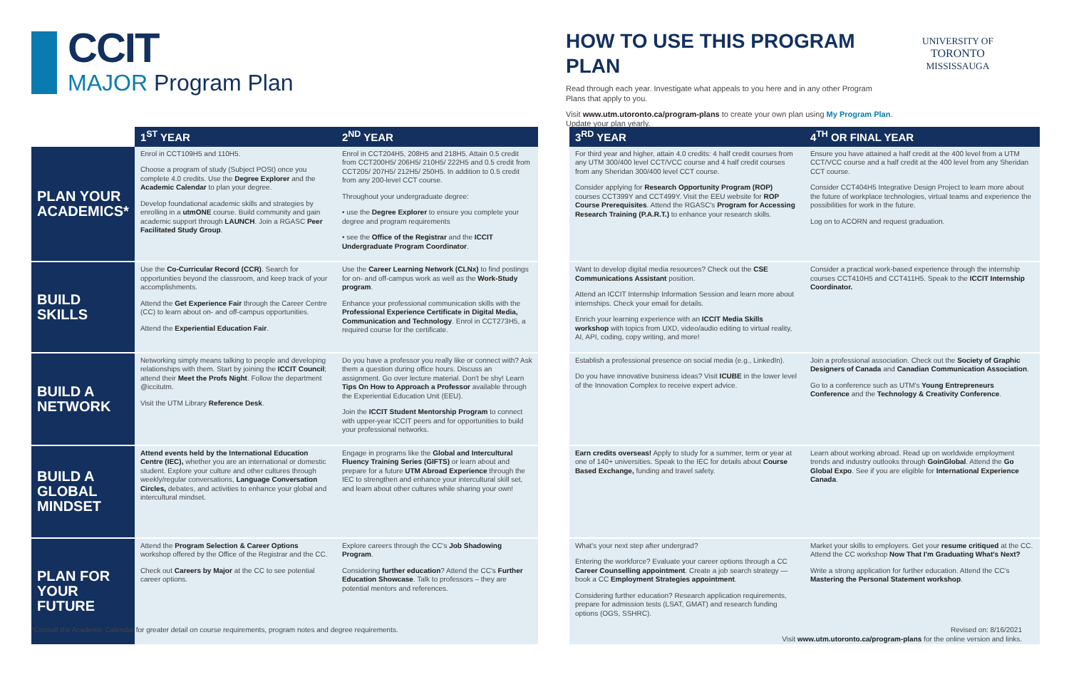CCIT
MAJOR Program Plan
HOW TO USE THIS PROGRAM PLAN
Read through each year. Investigate what appeals to you here and in any other Program Plans that apply to you.
Visit www.utm.utoronto.ca/program-plans to create your own plan using My Program Plan. Update your plan yearly.
UNIVERSITY OF
TORONTO
MISSISSAUGA
| | 1<sup>ST</sup> YEAR | 2<sup>ND</sup> YEAR | | 3<sup>RD</sup> YEAR | 4<sup>TH</sup> OR FINAL YEAR |
| --- | --- | --- | --- | --- | --- |
| PLAN YOUR ACADEMICS* | Enrol in CCT109H5 and 110H5. Choose a program of study (Subject POSt) once you complete 4.0 credits. Use the Degree Explorer and the Academic Calendar to plan your degree. Develop foundational academic skills and strategies by enrolling in a utmONE course. Build community and gain academic support through LAUNCH . Join a RGASC Peer Facilitated Study Group . | Enrol in CCT204H5, 208H5 and 218H5. Attain 0.5 credit from CCT200H5/ 206H5/ 210H5/ 222H5 and 0.5 credit from CCT205/ 207H5/ 212H5/ 250H5. In addition to 0.5 credit from any 200-level CCT course. Throughout your undergraduate degree: • use the Degree Explorer to ensure you complete your degree and program requirements • see the Office of the Registrar and the ICCIT Undergraduate Program Coordinator . | | For third year and higher, attain 4.0 credits: 4 half credit courses from any UTM 300/400 level CCT/VCC course and 4 half credit courses from any Sheridan 300/400 level CCT course. Consider applying for Research Opportunity Program (ROP) courses CCT399Y and CCT499Y. Visit the EEU website for ROP Course Prerequisites . Attend the RGASC's Program for Accessing Research Training (P.A.R.T.) to enhance your research skills. | Ensure you have attained a half credit at the 400 level from a UTM CCT/VCC course and a half credit at the 400 level from any Sheridan CCT course. Consider CCT404H5 Integrative Design Project to learn more about the future of workplace technologies, virtual teams and experience the possibilities for work in the future. Log on to ACORN and request graduation. |
| BUILD SKILLS | Use the Co-Curricular Record (CCR) . Search for opportunities beyond the classroom, and keep track of your accomplishments. Attend the Get Experience Fair through the Career Centre (CC) to learn about on- and off-campus opportunities. Attend the Experiential Education Fair . | Use the Career Learning Network (CLNx) to find postings for on- and off-campus work as well as the Work-Study program . Enhance your professional communication skills with the Professional Experience Certificate in Digital Media, Communication and Technology . Enrol in CCT273H5, a required course for the certificate. | | Want to develop digital media resources? Check out the CSE Communications Assistant position. Attend an ICCIT Internship Information Session and learn more about internships. Check your email for details. Enrich your learning experience with an ICCIT Media Skills workshop with topics from UXD, video/audio editing to virtual reality, AI, API, coding, copy writing, and more! | Consider a practical work-based experience through the internship courses CCT410H5 and CCT411H5. Speak to the ICCIT Internship Coordinator. |
| BUILD A NETWORK | Networking simply means talking to people and developing relationships with them. Start by joining the ICCIT Council ; attend their Meet the Profs Night . Follow the department @iccitutm. Visit the UTM Library Reference Desk . | Do you have a professor you really like or connect with? Ask them a question during office hours. Discuss an assignment. Go over lecture material. Don't be shy! Learn Tips On How to Approach a Professor available through the Experiential Education Unit (EEU). Join the ICCIT Student Mentorship Program to connect with upper-year ICCIT peers and for opportunities to build your professional networks. | | Establish a professional presence on social media (e.g., LinkedIn). Do you have innovative business ideas? Visit ICUBE in the lower level of the Innovation Complex to receive expert advice. | Join a professional association. Check out the Society of Graphic Designers of Canada and Canadian Communication Association . Go to a conference such as UTM's Young Entrepreneurs Conference and the Technology & Creativity Conference . |
| BUILD A GLOBAL MINDSET | Attend events held by the International Education Centre (IEC), whether you are an international or domestic student. Explore your culture and other cultures through weekly/regular conversations, Language Conversation Circles, debates, and activities to enhance your global and intercultural mindset. | Engage in programs like the Global and Intercultural Fluency Training Series (GIFTS) or learn about and prepare for a future UTM Abroad Experience through the IEC to strengthen and enhance your intercultural skill set, and learn about other cultures while sharing your own! | | Earn credits overseas! Apply to study for a summer, term or year at one of 140+ universities. Speak to the IEC for details about Course Based Exchange, funding and travel safety. | Learn about working abroad. Read up on worldwide employment trends and industry outlooks through GoinGlobal . Attend the Go Global Expo . See if you are eligible for International Experience Canada . |
| PLAN FOR YOUR FUTURE | Attend the Program Selection & Career Options workshop offered by the Office of the Registrar and the CC. Check out Careers by Major at the CC to see potential career options. | Explore careers through the CC's Job Shadowing Program . Considering further education ? Attend the CC's Further Education Showcase . Talk to professors – they are potential mentors and references. | | What's your next step after undergrad? Entering the workforce? Evaluate your career options through a CC Career Counselling appointment . Create a job search strategy — book a CC Employment Strategies appointment . Considering further education? Research application requirements, prepare for admission tests (LSAT, GMAT) and research funding options (OGS, SSHRC). | Market your skills to employers. Get your resume critiqued at the CC. Attend the CC workshop Now That I'm Graduating What's Next? Write a strong application for further education. Attend the CC's Mastering the Personal Statement workshop . |
*Consult the Academic Calendar for greater detail on course requirements, program notes and degree requirements.
Revised on: 8/16/2021
Visit www.utm.utoronto.ca/program-plans for the online version and links.